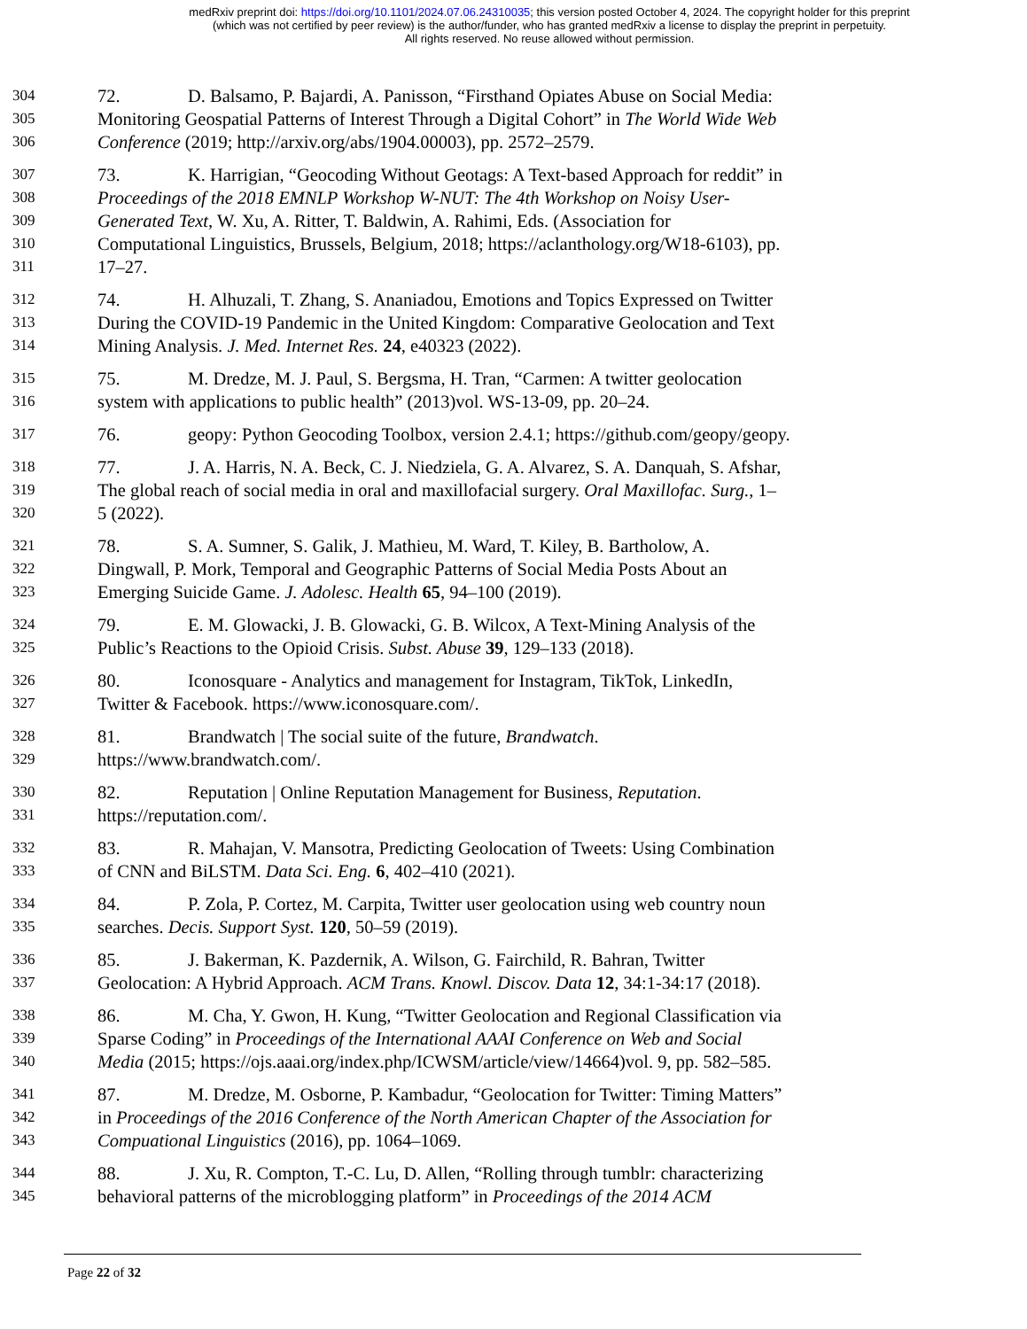medRxiv preprint doi: https://doi.org/10.1101/2024.07.06.24310035; this version posted October 4, 2024. The copyright holder for this preprint
(which was not certified by peer review) is the author/funder, who has granted medRxiv a license to display the preprint in perpetuity.
All rights reserved. No reuse allowed without permission.
304 72. D. Balsamo, P. Bajardi, A. Panisson, “Firsthand Opiates Abuse on Social Media:
305 Monitoring Geospatial Patterns of Interest Through a Digital Cohort” in The World Wide Web
306 Conference (2019; http://arxiv.org/abs/1904.00003), pp. 2572–2579.
307 73. K. Harrigian, “Geocoding Without Geotags: A Text-based Approach for reddit” in
308 Proceedings of the 2018 EMNLP Workshop W-NUT: The 4th Workshop on Noisy User-
309 Generated Text, W. Xu, A. Ritter, T. Baldwin, A. Rahimi, Eds. (Association for
310 Computational Linguistics, Brussels, Belgium, 2018; https://aclanthology.org/W18-6103), pp.
311 17–27.
312 74. H. Alhuzali, T. Zhang, S. Ananiadou, Emotions and Topics Expressed on Twitter
313 During the COVID-19 Pandemic in the United Kingdom: Comparative Geolocation and Text
314 Mining Analysis. J. Med. Internet Res. 24, e40323 (2022).
315 75. M. Dredze, M. J. Paul, S. Bergsma, H. Tran, “Carmen: A twitter geolocation
316 system with applications to public health” (2013)vol. WS-13-09, pp. 20–24.
317 76. geopy: Python Geocoding Toolbox, version 2.4.1; https://github.com/geopy/geopy.
318 77. J. A. Harris, N. A. Beck, C. J. Niedziela, G. A. Alvarez, S. A. Danquah, S. Afshar,
319 The global reach of social media in oral and maxillofacial surgery. Oral Maxillofac. Surg., 1–
320 5 (2022).
321 78. S. A. Sumner, S. Galik, J. Mathieu, M. Ward, T. Kiley, B. Bartholow, A.
322 Dingwall, P. Mork, Temporal and Geographic Patterns of Social Media Posts About an
323 Emerging Suicide Game. J. Adolesc. Health 65, 94–100 (2019).
324 79. E. M. Glowacki, J. B. Glowacki, G. B. Wilcox, A Text-Mining Analysis of the
325 Public’s Reactions to the Opioid Crisis. Subst. Abuse 39, 129–133 (2018).
326 80. Iconosquare - Analytics and management for Instagram, TikTok, LinkedIn,
327 Twitter & Facebook. https://www.iconosquare.com/.
328 81. Brandwatch | The social suite of the future, Brandwatch.
329 https://www.brandwatch.com/.
330 82. Reputation | Online Reputation Management for Business, Reputation.
331 https://reputation.com/.
332 83. R. Mahajan, V. Mansotra, Predicting Geolocation of Tweets: Using Combination
333 of CNN and BiLSTM. Data Sci. Eng. 6, 402–410 (2021).
334 84. P. Zola, P. Cortez, M. Carpita, Twitter user geolocation using web country noun
335 searches. Decis. Support Syst. 120, 50–59 (2019).
336 85. J. Bakerman, K. Pazdernik, A. Wilson, G. Fairchild, R. Bahran, Twitter
337 Geolocation: A Hybrid Approach. ACM Trans. Knowl. Discov. Data 12, 34:1-34:17 (2018).
338 86. M. Cha, Y. Gwon, H. Kung, “Twitter Geolocation and Regional Classification via
339 Sparse Coding” in Proceedings of the International AAAI Conference on Web and Social
340 Media (2015; https://ojs.aaai.org/index.php/ICWSM/article/view/14664)vol. 9, pp. 582–585.
341 87. M. Dredze, M. Osborne, P. Kambadur, “Geolocation for Twitter: Timing Matters”
342 in Proceedings of the 2016 Conference of the North American Chapter of the Association for
343 Compuational Linguistics (2016), pp. 1064–1069.
344 88. J. Xu, R. Compton, T.-C. Lu, D. Allen, “Rolling through tumblr: characterizing
345 behavioral patterns of the microblogging platform” in Proceedings of the 2014 ACM
Page 22 of 32